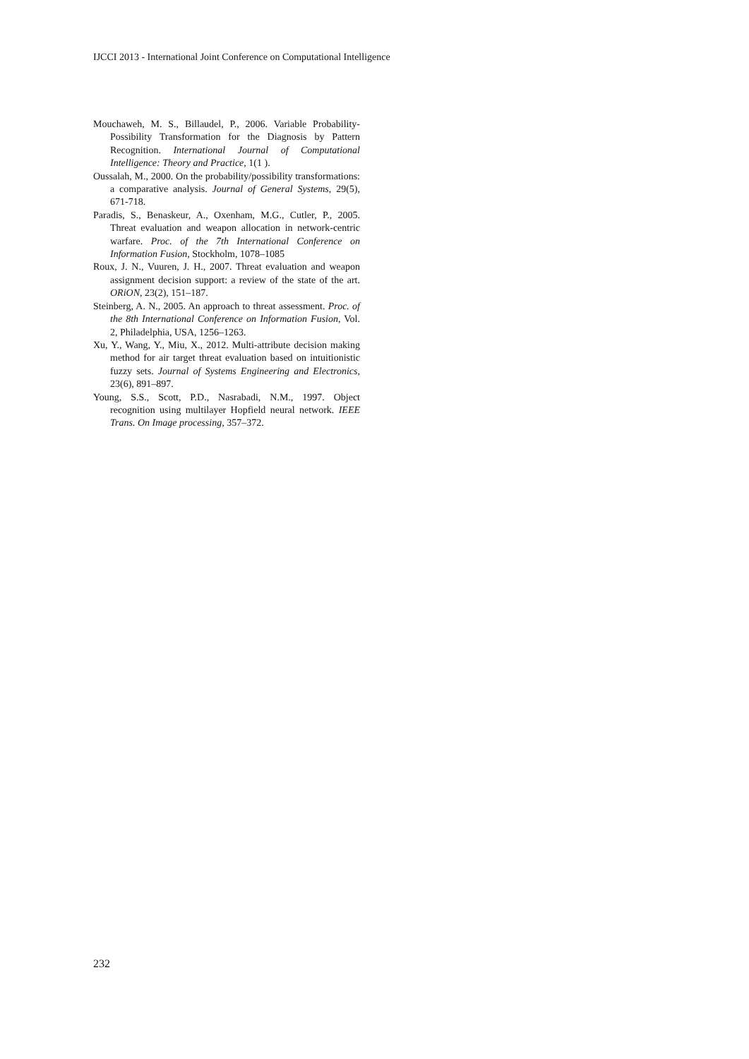IJCCI 2013 - International Joint Conference on Computational Intelligence
Mouchaweh, M. S., Billaudel, P., 2006. Variable Probability-Possibility Transformation for the Diagnosis by Pattern Recognition. International Journal of Computational Intelligence: Theory and Practice, 1(1 ).
Oussalah, M., 2000. On the probability/possibility transformations: a comparative analysis. Journal of General Systems, 29(5), 671-718.
Paradis, S., Benaskeur, A., Oxenham, M.G., Cutler, P., 2005. Threat evaluation and weapon allocation in network-centric warfare. Proc. of the 7th International Conference on Information Fusion, Stockholm, 1078–1085
Roux, J. N., Vuuren, J. H., 2007. Threat evaluation and weapon assignment decision support: a review of the state of the art. ORiON, 23(2), 151–187.
Steinberg, A. N., 2005. An approach to threat assessment. Proc. of the 8th International Conference on Information Fusion, Vol. 2, Philadelphia, USA, 1256–1263.
Xu, Y., Wang, Y., Miu, X., 2012. Multi-attribute decision making method for air target threat evaluation based on intuitionistic fuzzy sets. Journal of Systems Engineering and Electronics, 23(6), 891–897.
Young, S.S., Scott, P.D., Nasrabadi, N.M., 1997. Object recognition using multilayer Hopfield neural network. IEEE Trans. On Image processing, 357–372.
232